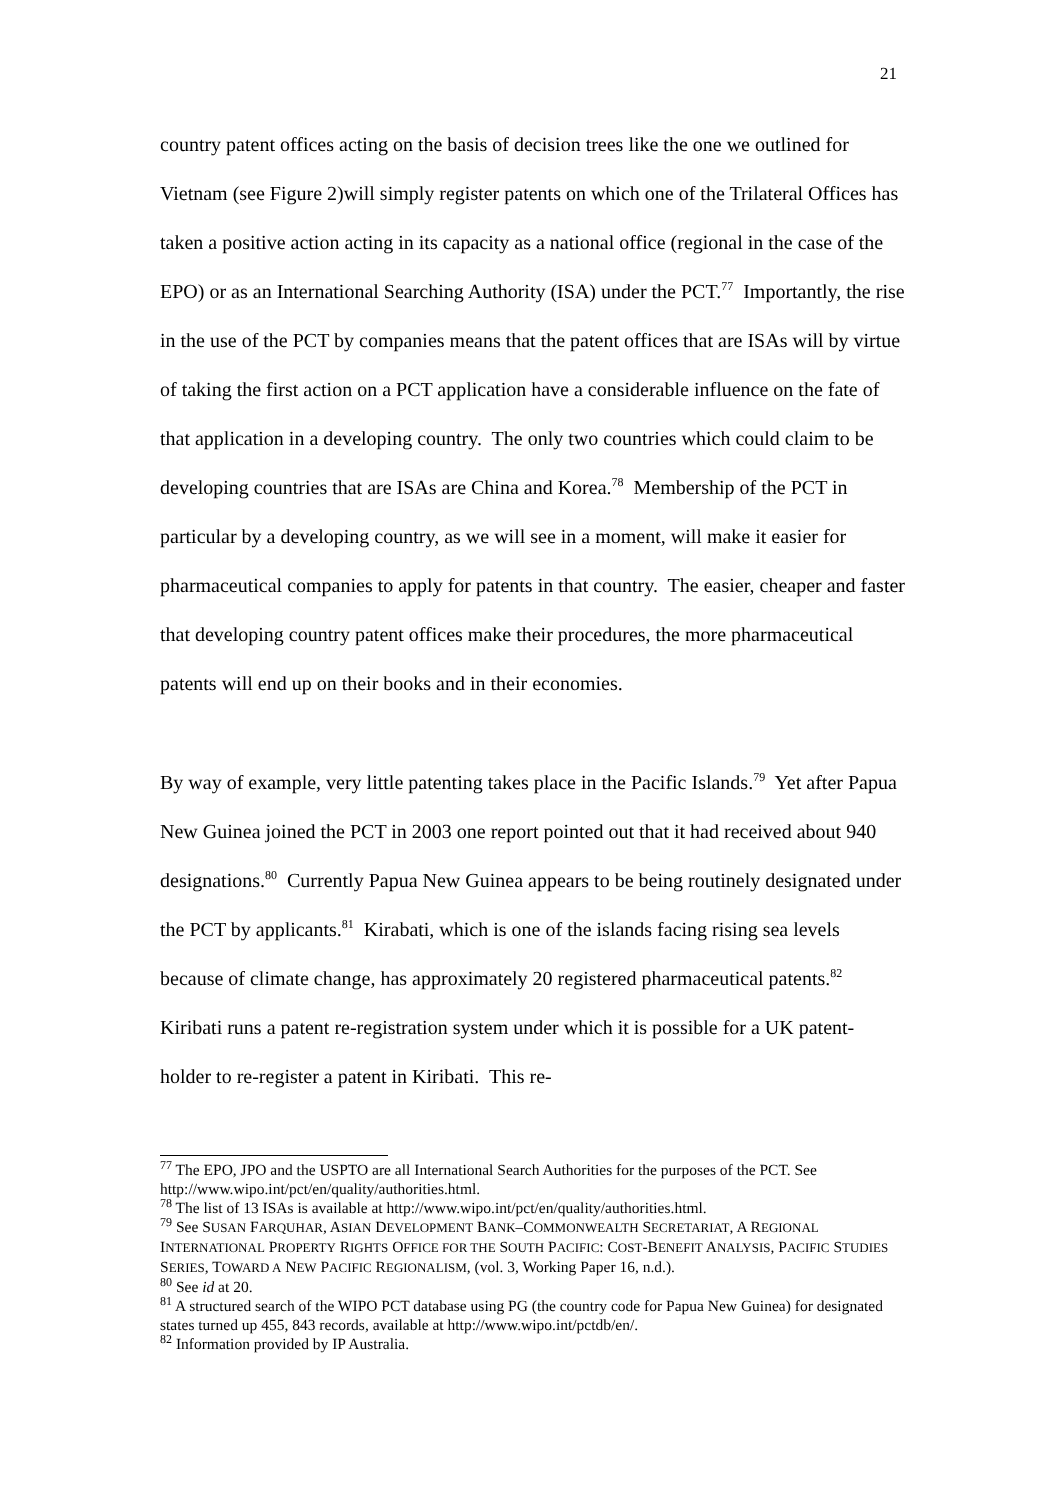21
country patent offices acting on the basis of decision trees like the one we outlined for Vietnam (see Figure 2)will simply register patents on which one of the Trilateral Offices has taken a positive action acting in its capacity as a national office (regional in the case of the EPO) or as an International Searching Authority (ISA) under the PCT.<sup>77</sup> Importantly, the rise in the use of the PCT by companies means that the patent offices that are ISAs will by virtue of taking the first action on a PCT application have a considerable influence on the fate of that application in a developing country. The only two countries which could claim to be developing countries that are ISAs are China and Korea.<sup>78</sup> Membership of the PCT in particular by a developing country, as we will see in a moment, will make it easier for pharmaceutical companies to apply for patents in that country. The easier, cheaper and faster that developing country patent offices make their procedures, the more pharmaceutical patents will end up on their books and in their economies.
By way of example, very little patenting takes place in the Pacific Islands.<sup>79</sup> Yet after Papua New Guinea joined the PCT in 2003 one report pointed out that it had received about 940 designations.<sup>80</sup> Currently Papua New Guinea appears to be being routinely designated under the PCT by applicants.<sup>81</sup> Kirabati, which is one of the islands facing rising sea levels because of climate change, has approximately 20 registered pharmaceutical patents.<sup>82</sup> Kiribati runs a patent re-registration system under which it is possible for a UK patent-holder to re-register a patent in Kiribati. This re-
<sup>77</sup> The EPO, JPO and the USPTO are all International Search Authorities for the purposes of the PCT. See http://www.wipo.int/pct/en/quality/authorities.html.
<sup>78</sup> The list of 13 ISAs is available at http://www.wipo.int/pct/en/quality/authorities.html.
<sup>79</sup> See SUSAN FARQUHAR, ASIAN DEVELOPMENT BANK–COMMONWEALTH SECRETARIAT, A REGIONAL INTERNATIONAL PROPERTY RIGHTS OFFICE FOR THE SOUTH PACIFIC: COST-BENEFIT ANALYSIS, PACIFIC STUDIES SERIES, TOWARD A NEW PACIFIC REGIONALISM, (vol. 3, Working Paper 16, n.d.).
<sup>80</sup> See id at 20.
<sup>81</sup> A structured search of the WIPO PCT database using PG (the country code for Papua New Guinea) for designated states turned up 455, 843 records, available at http://www.wipo.int/pctdb/en/.
<sup>82</sup> Information provided by IP Australia.